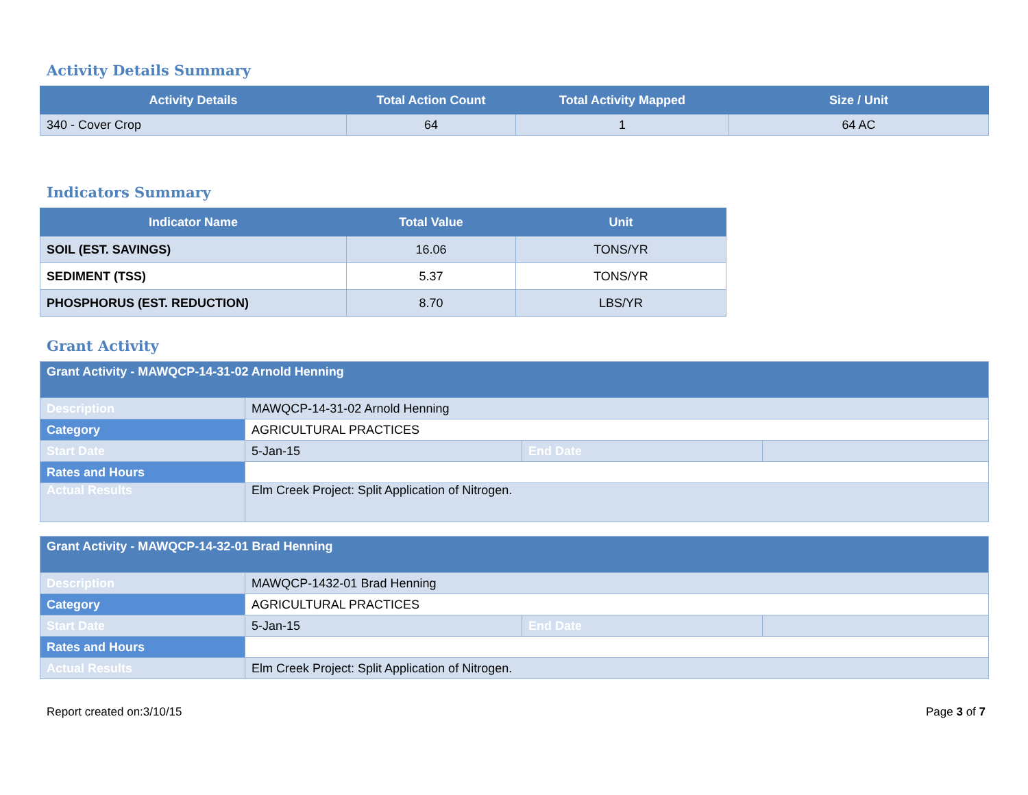Activity Details Summary
| Activity Details | Total Action Count | Total Activity Mapped | Size / Unit |
| --- | --- | --- | --- |
| 340 - Cover Crop | 64 | 1 | 64 AC |
Indicators Summary
| Indicator Name | Total Value | Unit |
| --- | --- | --- |
| SOIL (EST. SAVINGS) | 16.06 | TONS/YR |
| SEDIMENT (TSS) | 5.37 | TONS/YR |
| PHOSPHORUS (EST. REDUCTION) | 8.70 | LBS/YR |
Grant Activity
| Grant Activity - MAWQCP-14-31-02 Arnold Henning | | | |
| Description | MAWQCP-14-31-02 Arnold Henning | | |
| Category | AGRICULTURAL PRACTICES | | |
| Start Date | 5-Jan-15 | End Date | |
| Rates and Hours | | | |
| Actual Results | Elm Creek Project: Split Application of Nitrogen. | | |
| Grant Activity - MAWQCP-14-32-01 Brad Henning | | | |
| Description | MAWQCP-1432-01 Brad Henning | | |
| Category | AGRICULTURAL PRACTICES | | |
| Start Date | 5-Jan-15 | End Date | |
| Rates and Hours | | | |
| Actual Results | Elm Creek Project: Split Application of Nitrogen. | | |
Report created on:3/10/15 Page 3 of 7